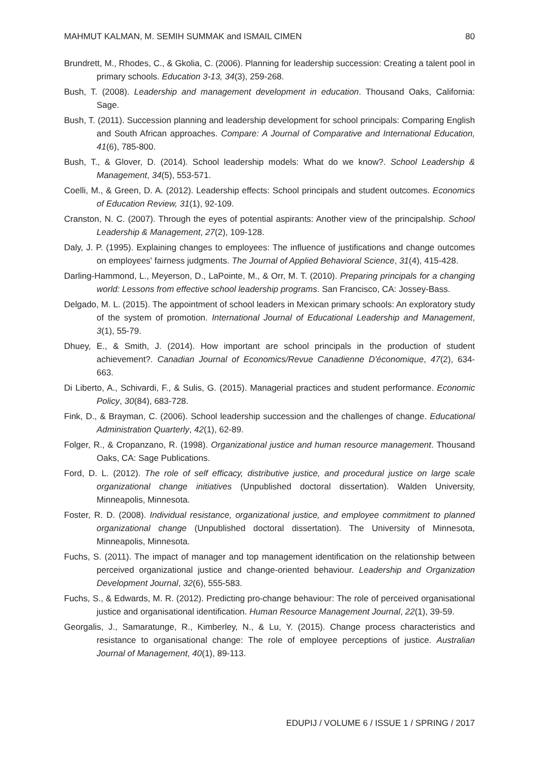MAHMUT KALMAN, M. SEMIH SUMMAK and ISMAIL CIMEN 80
Brundrett, M., Rhodes, C., & Gkolia, C. (2006). Planning for leadership succession: Creating a talent pool in primary schools. Education 3-13, 34(3), 259-268.
Bush, T. (2008). Leadership and management development in education. Thousand Oaks, California: Sage.
Bush, T. (2011). Succession planning and leadership development for school principals: Comparing English and South African approaches. Compare: A Journal of Comparative and International Education, 41(6), 785-800.
Bush, T., & Glover, D. (2014). School leadership models: What do we know?. School Leadership & Management, 34(5), 553-571.
Coelli, M., & Green, D. A. (2012). Leadership effects: School principals and student outcomes. Economics of Education Review, 31(1), 92-109.
Cranston, N. C. (2007). Through the eyes of potential aspirants: Another view of the principalship. School Leadership & Management, 27(2), 109-128.
Daly, J. P. (1995). Explaining changes to employees: The influence of justifications and change outcomes on employees' fairness judgments. The Journal of Applied Behavioral Science, 31(4), 415-428.
Darling-Hammond, L., Meyerson, D., LaPointe, M., & Orr, M. T. (2010). Preparing principals for a changing world: Lessons from effective school leadership programs. San Francisco, CA: Jossey-Bass.
Delgado, M. L. (2015). The appointment of school leaders in Mexican primary schools: An exploratory study of the system of promotion. International Journal of Educational Leadership and Management, 3(1), 55-79.
Dhuey, E., & Smith, J. (2014). How important are school principals in the production of student achievement?. Canadian Journal of Economics/Revue Canadienne D'économique, 47(2), 634-663.
Di Liberto, A., Schivardi, F., & Sulis, G. (2015). Managerial practices and student performance. Economic Policy, 30(84), 683-728.
Fink, D., & Brayman, C. (2006). School leadership succession and the challenges of change. Educational Administration Quarterly, 42(1), 62-89.
Folger, R., & Cropanzano, R. (1998). Organizational justice and human resource management. Thousand Oaks, CA: Sage Publications.
Ford, D. L. (2012). The role of self efficacy, distributive justice, and procedural justice on large scale organizational change initiatives (Unpublished doctoral dissertation). Walden University, Minneapolis, Minnesota.
Foster, R. D. (2008). Individual resistance, organizational justice, and employee commitment to planned organizational change (Unpublished doctoral dissertation). The University of Minnesota, Minneapolis, Minnesota.
Fuchs, S. (2011). The impact of manager and top management identification on the relationship between perceived organizational justice and change-oriented behaviour. Leadership and Organization Development Journal, 32(6), 555-583.
Fuchs, S., & Edwards, M. R. (2012). Predicting pro-change behaviour: The role of perceived organisational justice and organisational identification. Human Resource Management Journal, 22(1), 39-59.
Georgalis, J., Samaratunge, R., Kimberley, N., & Lu, Y. (2015). Change process characteristics and resistance to organisational change: The role of employee perceptions of justice. Australian Journal of Management, 40(1), 89-113.
EDUPIJ / VOLUME 6 / ISSUE 1 / SPRING / 2017